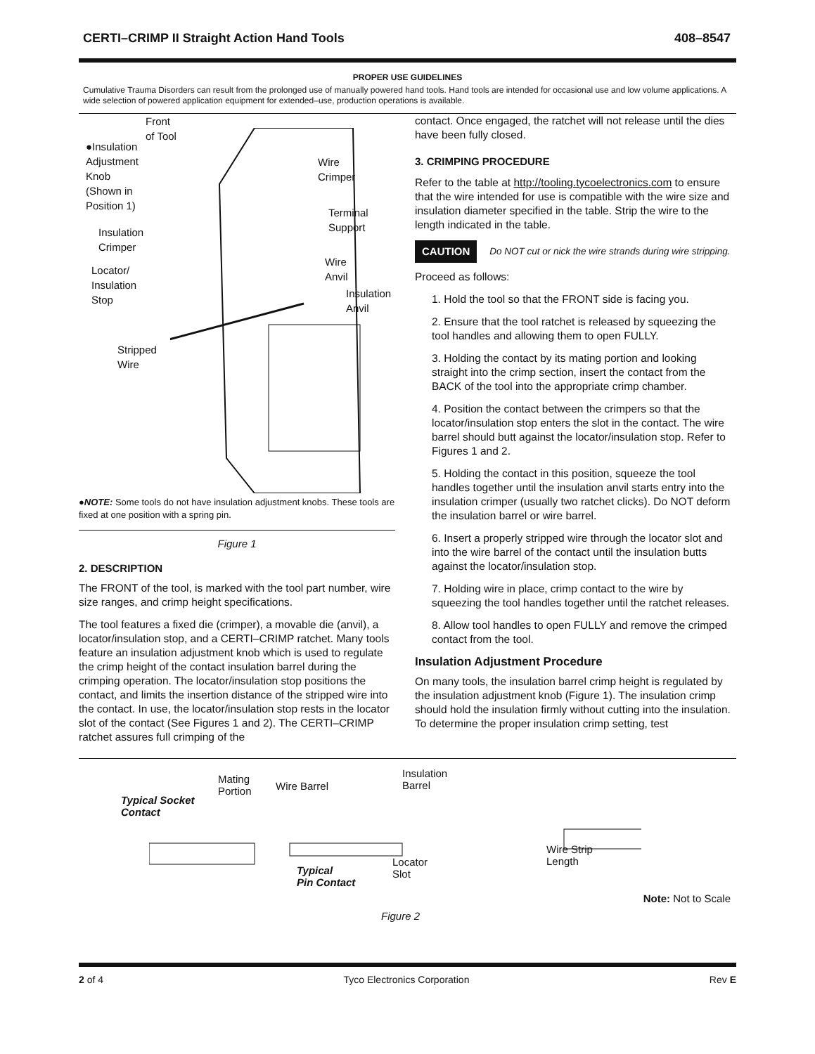CERTI–CRIMP II Straight Action Hand Tools 408–8547
PROPER USE GUIDELINES
Cumulative Trauma Disorders can result from the prolonged use of manually powered hand tools. Hand tools are intended for occasional use and low volume applications. A wide selection of powered application equipment for extended–use, production operations is available.
Front
of Tool
●Insulation
Adjustment
Knob
(Shown in
Position 1)
Wire
Crimper
Terminal
Support
Insulation
Crimper
Wire
Anvil
Locator/
Insulation
Stop
Insulation
Anvil
Stripped
Wire
●NOTE: Some tools do not have insulation adjustment knobs. These tools are fixed at one position with a spring pin.
Figure 1
2. DESCRIPTION
The FRONT of the tool, is marked with the tool part number, wire size ranges, and crimp height specifications.
The tool features a fixed die (crimper), a movable die (anvil), a locator/insulation stop, and a CERTI–CRIMP ratchet. Many tools feature an insulation adjustment knob which is used to regulate the crimp height of the contact insulation barrel during the crimping operation. The locator/insulation stop positions the contact, and limits the insertion distance of the stripped wire into the contact. In use, the locator/insulation stop rests in the locator slot of the contact (See Figures 1 and 2). The CERTI–CRIMP ratchet assures full crimping of the
contact. Once engaged, the ratchet will not release until the dies have been fully closed.
3. CRIMPING PROCEDURE
Refer to the table at http://tooling.tycoelectronics.com to ensure that the wire intended for use is compatible with the wire size and insulation diameter specified in the table. Strip the wire to the length indicated in the table.
CAUTION Do NOT cut or nick the wire strands during wire stripping.
Proceed as follows:
1. Hold the tool so that the FRONT side is facing you.
2. Ensure that the tool ratchet is released by squeezing the tool handles and allowing them to open FULLY.
3. Holding the contact by its mating portion and looking straight into the crimp section, insert the contact from the BACK of the tool into the appropriate crimp chamber.
4. Position the contact between the crimpers so that the locator/insulation stop enters the slot in the contact. The wire barrel should butt against the locator/insulation stop. Refer to Figures 1 and 2.
5. Holding the contact in this position, squeeze the tool handles together until the insulation anvil starts entry into the insulation crimper (usually two ratchet clicks). Do NOT deform the insulation barrel or wire barrel.
6. Insert a properly stripped wire through the locator slot and into the wire barrel of the contact until the insulation butts against the locator/insulation stop.
7. Holding wire in place, crimp contact to the wire by squeezing the tool handles together until the ratchet releases.
8. Allow tool handles to open FULLY and remove the crimped contact from the tool.
Insulation Adjustment Procedure
On many tools, the insulation barrel crimp height is regulated by the insulation adjustment knob (Figure 1). The insulation crimp should hold the insulation firmly without cutting into the insulation. To determine the proper insulation crimp setting, test
Typical Socket
Contact
Mating
Portion
Wire Barrel
Insulation
Barrel
Typical
Pin Contact
Locator
Slot
Wire Strip
Length
Note: Not to Scale
Figure 2
2 of 4 Tyco Electronics Corporation Rev E